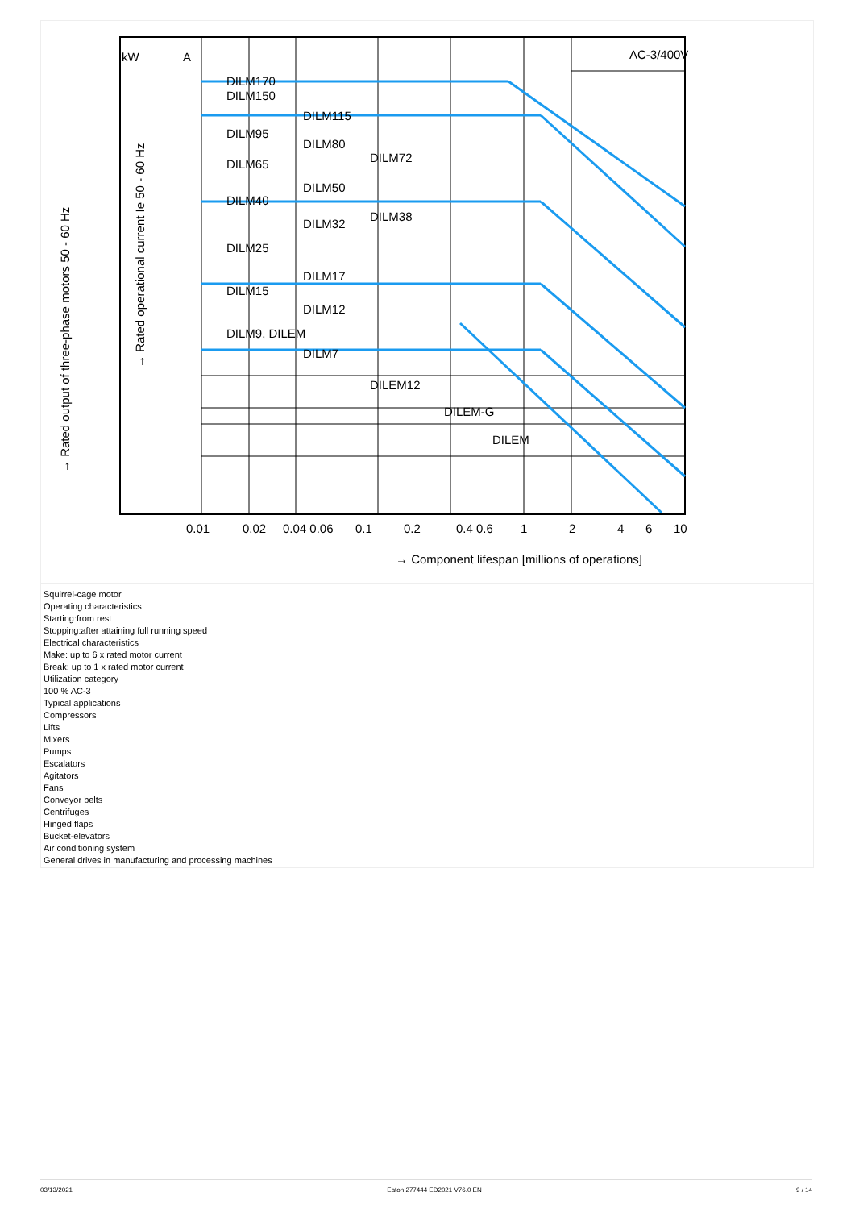AC-3/400V
kW
A
DILM170
DILM150
DILM115
DILM95
DILM80
DILM72
DILM65
DILM50
DILM40
DILM38
DILM32
DILM25
DILM17
DILM15
DILM12
DILM9, DILEM
DILM7
DILEM12
DILEM-G
DILEM
0.01
0.02
0.04 0.06
0.1
0.2
0.4 0.6
1
2
4
6
10
→ Component lifespan [millions of operations]
→ Rated output of three-phase motors 50 - 60 Hz
→ Rated operational current Ie 50 - 60 Hz
Squirrel-cage motor
Operating characteristics
Starting:from rest
Stopping:after attaining full running speed
Electrical characteristics
Make: up to 6 x rated motor current
Break: up to 1 x rated motor current
Utilization category
100 % AC-3
Typical applications
Compressors
Lifts
Mixers
Pumps
Escalators
Agitators
Fans
Conveyor belts
Centrifuges
Hinged flaps
Bucket-elevators
Air conditioning system
General drives in manufacturing and processing machines
03/13/2021 Eaton 277444 ED2021 V76.0 EN 9 / 14